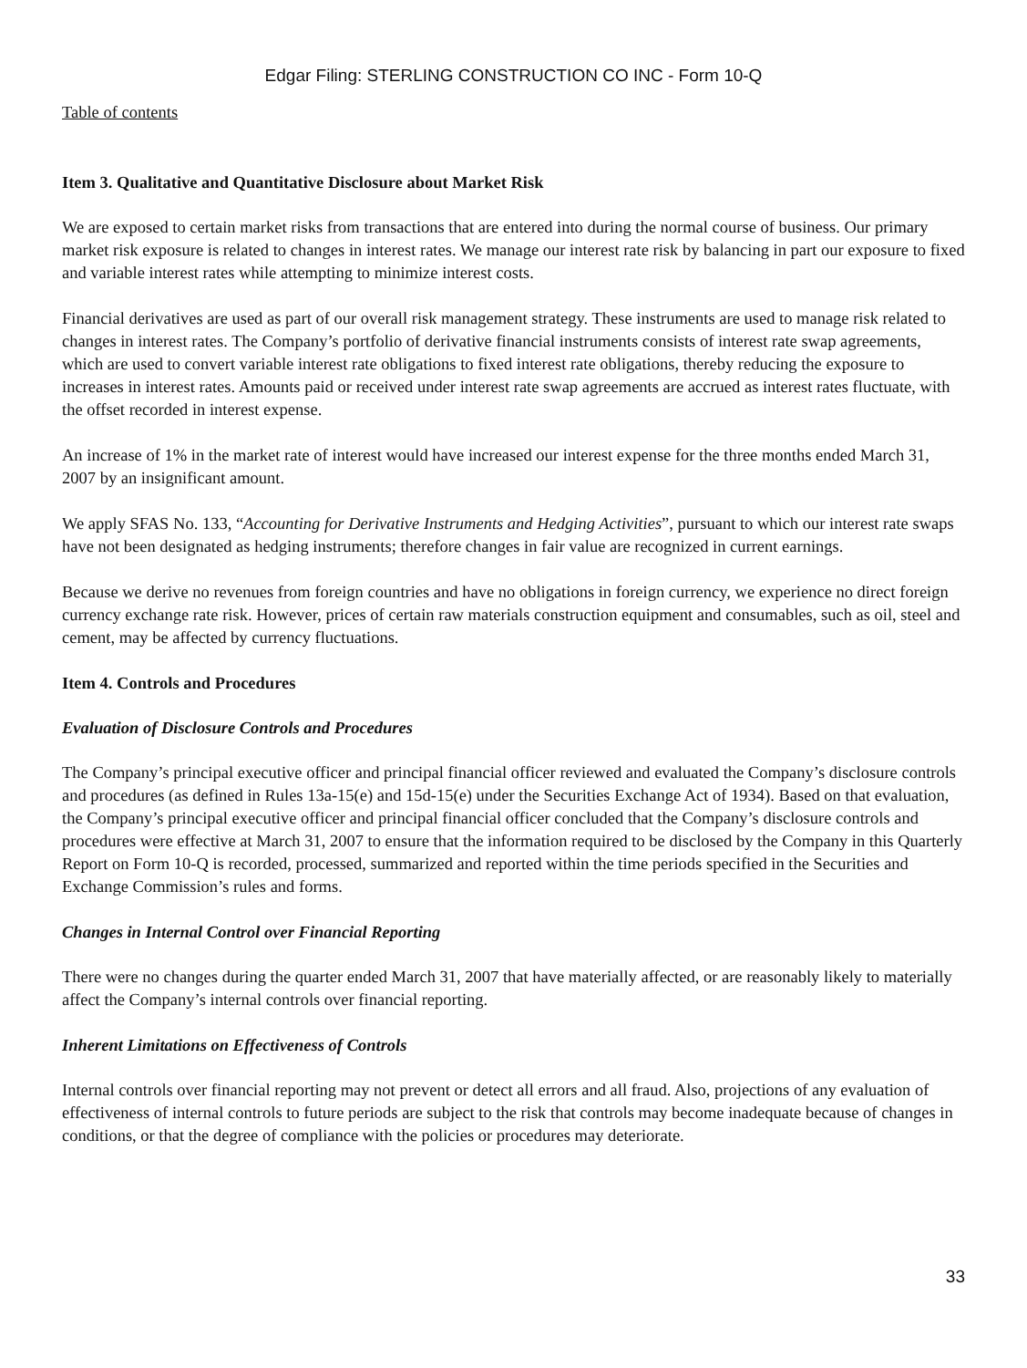Edgar Filing: STERLING CONSTRUCTION CO INC - Form 10-Q
Table of contents
Item 3. Qualitative and Quantitative Disclosure about Market Risk
We are exposed to certain market risks from transactions that are entered into during the normal course of business. Our primary market risk exposure is related to changes in interest rates. We manage our interest rate risk by balancing in part our exposure to fixed and variable interest rates while attempting to minimize interest costs.
Financial derivatives are used as part of our overall risk management strategy. These instruments are used to manage risk related to changes in interest rates. The Company’s portfolio of derivative financial instruments consists of interest rate swap agreements, which are used to convert variable interest rate obligations to fixed interest rate obligations, thereby reducing the exposure to increases in interest rates. Amounts paid or received under interest rate swap agreements are accrued as interest rates fluctuate, with the offset recorded in interest expense.
An increase of 1% in the market rate of interest would have increased our interest expense for the three months ended March 31, 2007 by an insignificant amount.
We apply SFAS No. 133, “Accounting for Derivative Instruments and Hedging Activities”, pursuant to which our interest rate swaps have not been designated as hedging instruments; therefore changes in fair value are recognized in current earnings.
Because we derive no revenues from foreign countries and have no obligations in foreign currency, we experience no direct foreign currency exchange rate risk. However, prices of certain raw materials construction equipment and consumables, such as oil, steel and cement, may be affected by currency fluctuations.
Item 4. Controls and Procedures
Evaluation of Disclosure Controls and Procedures
The Company’s principal executive officer and principal financial officer reviewed and evaluated the Company’s disclosure controls and procedures (as defined in Rules 13a-15(e) and 15d-15(e) under the Securities Exchange Act of 1934). Based on that evaluation, the Company’s principal executive officer and principal financial officer concluded that the Company’s disclosure controls and procedures were effective at March 31, 2007 to ensure that the information required to be disclosed by the Company in this Quarterly Report on Form 10-Q is recorded, processed, summarized and reported within the time periods specified in the Securities and Exchange Commission’s rules and forms.
Changes in Internal Control over Financial Reporting
There were no changes during the quarter ended March 31, 2007 that have materially affected, or are reasonably likely to materially affect the Company’s internal controls over financial reporting.
Inherent Limitations on Effectiveness of Controls
Internal controls over financial reporting may not prevent or detect all errors and all fraud. Also, projections of any evaluation of effectiveness of internal controls to future periods are subject to the risk that controls may become inadequate because of changes in conditions, or that the degree of compliance with the policies or procedures may deteriorate.
33